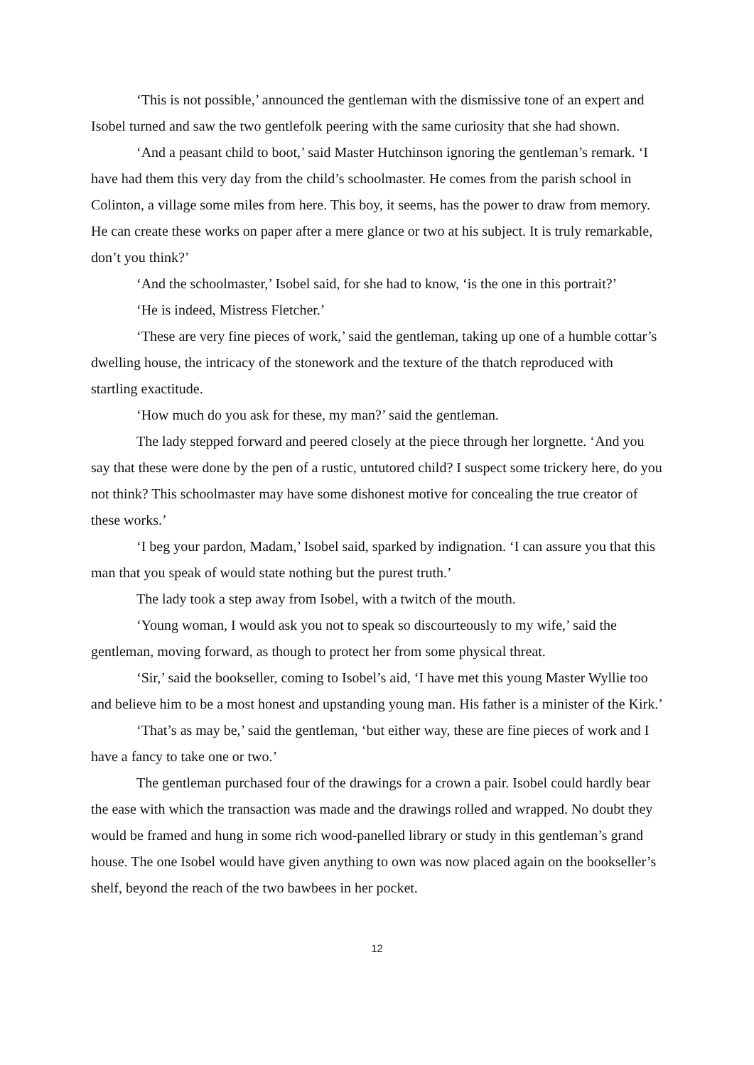‘This is not possible,’ announced the gentleman with the dismissive tone of an expert and Isobel turned and saw the two gentlefolk peering with the same curiosity that she had shown.
‘And a peasant child to boot,’ said Master Hutchinson ignoring the gentleman’s remark. ‘I have had them this very day from the child’s schoolmaster. He comes from the parish school in Colinton, a village some miles from here. This boy, it seems, has the power to draw from memory. He can create these works on paper after a mere glance or two at his subject. It is truly remarkable, don’t you think?’
‘And the schoolmaster,’ Isobel said, for she had to know, ‘is the one in this portrait?’
‘He is indeed, Mistress Fletcher.’
‘These are very fine pieces of work,’ said the gentleman, taking up one of a humble cottar’s dwelling house, the intricacy of the stonework and the texture of the thatch reproduced with startling exactitude.
‘How much do you ask for these, my man?’ said the gentleman.
The lady stepped forward and peered closely at the piece through her lorgnette. ‘And you say that these were done by the pen of a rustic, untutored child? I suspect some trickery here, do you not think? This schoolmaster may have some dishonest motive for concealing the true creator of these works.’
‘I beg your pardon, Madam,’ Isobel said, sparked by indignation. ‘I can assure you that this man that you speak of would state nothing but the purest truth.’
The lady took a step away from Isobel, with a twitch of the mouth.
‘Young woman, I would ask you not to speak so discourteously to my wife,’ said the gentleman, moving forward, as though to protect her from some physical threat.
‘Sir,’ said the bookseller, coming to Isobel’s aid, ‘I have met this young Master Wyllie too and believe him to be a most honest and upstanding young man. His father is a minister of the Kirk.’
‘That’s as may be,’ said the gentleman, ‘but either way, these are fine pieces of work and I have a fancy to take one or two.’
The gentleman purchased four of the drawings for a crown a pair. Isobel could hardly bear the ease with which the transaction was made and the drawings rolled and wrapped. No doubt they would be framed and hung in some rich wood-panelled library or study in this gentleman’s grand house. The one Isobel would have given anything to own was now placed again on the bookseller’s shelf, beyond the reach of the two bawbees in her pocket.
12